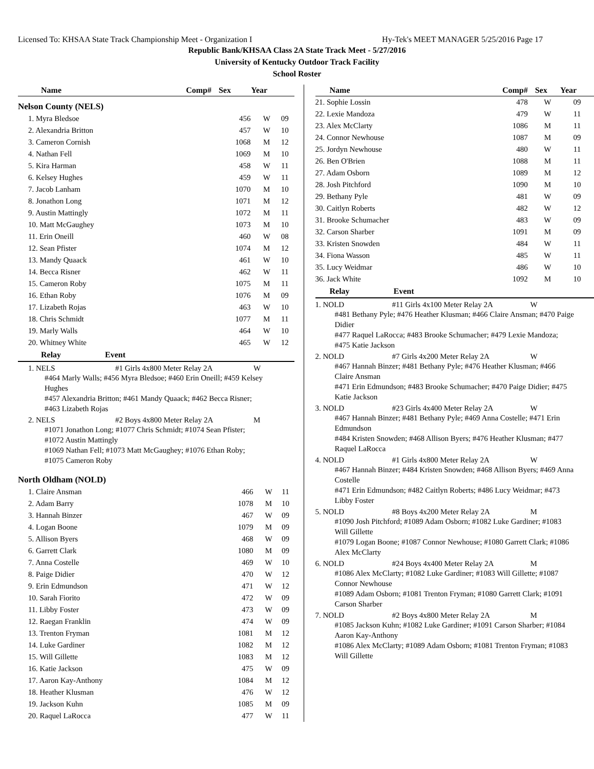Licensed To: KHSAA State Track Championship Meet - Organization I Hy-Tek's MEET MANAGER 5/25/2016 Page 17
Republic Bank/KHSAA Class 2A State Track Meet - 5/27/2016
University of Kentucky Outdoor Track Facility
School Roster
| Name | Comp# | Sex | Year |
| --- | --- | --- | --- |
Nelson County (NELS)
| 1. Myra Bledsoe | 456 | W | 09 |
| 2. Alexandria Britton | 457 | W | 10 |
| 3. Cameron Cornish | 1068 | M | 12 |
| 4. Nathan Fell | 1069 | M | 10 |
| 5. Kira Harman | 458 | W | 11 |
| 6. Kelsey Hughes | 459 | W | 11 |
| 7. Jacob Lanham | 1070 | M | 10 |
| 8. Jonathon Long | 1071 | M | 12 |
| 9. Austin Mattingly | 1072 | M | 11 |
| 10. Matt McGaughey | 1073 | M | 10 |
| 11. Erin Oneill | 460 | W | 08 |
| 12. Sean Pfister | 1074 | M | 12 |
| 13. Mandy Quaack | 461 | W | 10 |
| 14. Becca Risner | 462 | W | 11 |
| 15. Cameron Roby | 1075 | M | 11 |
| 16. Ethan Roby | 1076 | M | 09 |
| 17. Lizabeth Rojas | 463 | W | 10 |
| 18. Chris Schmidt | 1077 | M | 11 |
| 19. Marly Walls | 464 | W | 10 |
| 20. Whitney White | 465 | W | 12 |
Relay Event
1. NELS #1 Girls 4x800 Meter Relay 2A W
#464 Marly Walls; #456 Myra Bledsoe; #460 Erin Oneill; #459 Kelsey Hughes
#457 Alexandria Britton; #461 Mandy Quaack; #462 Becca Risner; #463 Lizabeth Rojas
2. NELS #2 Boys 4x800 Meter Relay 2A M
#1071 Jonathon Long; #1077 Chris Schmidt; #1074 Sean Pfister; #1072 Austin Mattingly
#1069 Nathan Fell; #1073 Matt McGaughey; #1076 Ethan Roby; #1075 Cameron Roby
North Oldham (NOLD)
| 1. Claire Ansman | 466 | W | 11 |
| 2. Adam Barry | 1078 | M | 10 |
| 3. Hannah Binzer | 467 | W | 09 |
| 4. Logan Boone | 1079 | M | 09 |
| 5. Allison Byers | 468 | W | 09 |
| 6. Garrett Clark | 1080 | M | 09 |
| 7. Anna Costelle | 469 | W | 10 |
| 8. Paige Didier | 470 | W | 12 |
| 9. Erin Edmundson | 471 | W | 12 |
| 10. Sarah Fiorito | 472 | W | 09 |
| 11. Libby Foster | 473 | W | 09 |
| 12. Raegan Franklin | 474 | W | 09 |
| 13. Trenton Fryman | 1081 | M | 12 |
| 14. Luke Gardiner | 1082 | M | 12 |
| 15. Will Gillette | 1083 | M | 12 |
| 16. Katie Jackson | 475 | W | 09 |
| 17. Aaron Kay-Anthony | 1084 | M | 12 |
| 18. Heather Klusman | 476 | W | 12 |
| 19. Jackson Kuhn | 1085 | M | 09 |
| 20. Raquel LaRocca | 477 | W | 11 |
| Name | Comp# | Sex | Year |
| --- | --- | --- | --- |
| 21. Sophie Lossin | 478 | W | 09 |
| 22. Lexie Mandoza | 479 | W | 11 |
| 23. Alex McClarty | 1086 | M | 11 |
| 24. Connor Newhouse | 1087 | M | 09 |
| 25. Jordyn Newhouse | 480 | W | 11 |
| 26. Ben O'Brien | 1088 | M | 11 |
| 27. Adam Osborn | 1089 | M | 12 |
| 28. Josh Pitchford | 1090 | M | 10 |
| 29. Bethany Pyle | 481 | W | 09 |
| 30. Caitlyn Roberts | 482 | W | 12 |
| 31. Brooke Schumacher | 483 | W | 09 |
| 32. Carson Sharber | 1091 | M | 09 |
| 33. Kristen Snowden | 484 | W | 11 |
| 34. Fiona Wasson | 485 | W | 11 |
| 35. Lucy Weidmar | 486 | W | 10 |
| 36. Jack White | 1092 | M | 10 |
Relay Event
1. NOLD #11 Girls 4x100 Meter Relay 2A W
#481 Bethany Pyle; #476 Heather Klusman; #466 Claire Ansman; #470 Paige Didier
#477 Raquel LaRocca; #483 Brooke Schumacher; #479 Lexie Mandoza; #475 Katie Jackson
2. NOLD #7 Girls 4x200 Meter Relay 2A W
#467 Hannah Binzer; #481 Bethany Pyle; #476 Heather Klusman; #466 Claire Ansman
#471 Erin Edmundson; #483 Brooke Schumacher; #470 Paige Didier; #475 Katie Jackson
3. NOLD #23 Girls 4x400 Meter Relay 2A W
#467 Hannah Binzer; #481 Bethany Pyle; #469 Anna Costelle; #471 Erin Edmundson
#484 Kristen Snowden; #468 Allison Byers; #476 Heather Klusman; #477 Raquel LaRocca
4. NOLD #1 Girls 4x800 Meter Relay 2A W
#467 Hannah Binzer; #484 Kristen Snowden; #468 Allison Byers; #469 Anna Costelle
#471 Erin Edmundson; #482 Caitlyn Roberts; #486 Lucy Weidmar; #473 Libby Foster
5. NOLD #8 Boys 4x200 Meter Relay 2A M
#1090 Josh Pitchford; #1089 Adam Osborn; #1082 Luke Gardiner; #1083 Will Gillette
#1079 Logan Boone; #1087 Connor Newhouse; #1080 Garrett Clark; #1086 Alex McClarty
6. NOLD #24 Boys 4x400 Meter Relay 2A M
#1086 Alex McClarty; #1082 Luke Gardiner; #1083 Will Gillette; #1087 Connor Newhouse
#1089 Adam Osborn; #1081 Trenton Fryman; #1080 Garrett Clark; #1091 Carson Sharber
7. NOLD #2 Boys 4x800 Meter Relay 2A M
#1085 Jackson Kuhn; #1082 Luke Gardiner; #1091 Carson Sharber; #1084 Aaron Kay-Anthony
#1086 Alex McClarty; #1089 Adam Osborn; #1081 Trenton Fryman; #1083 Will Gillette